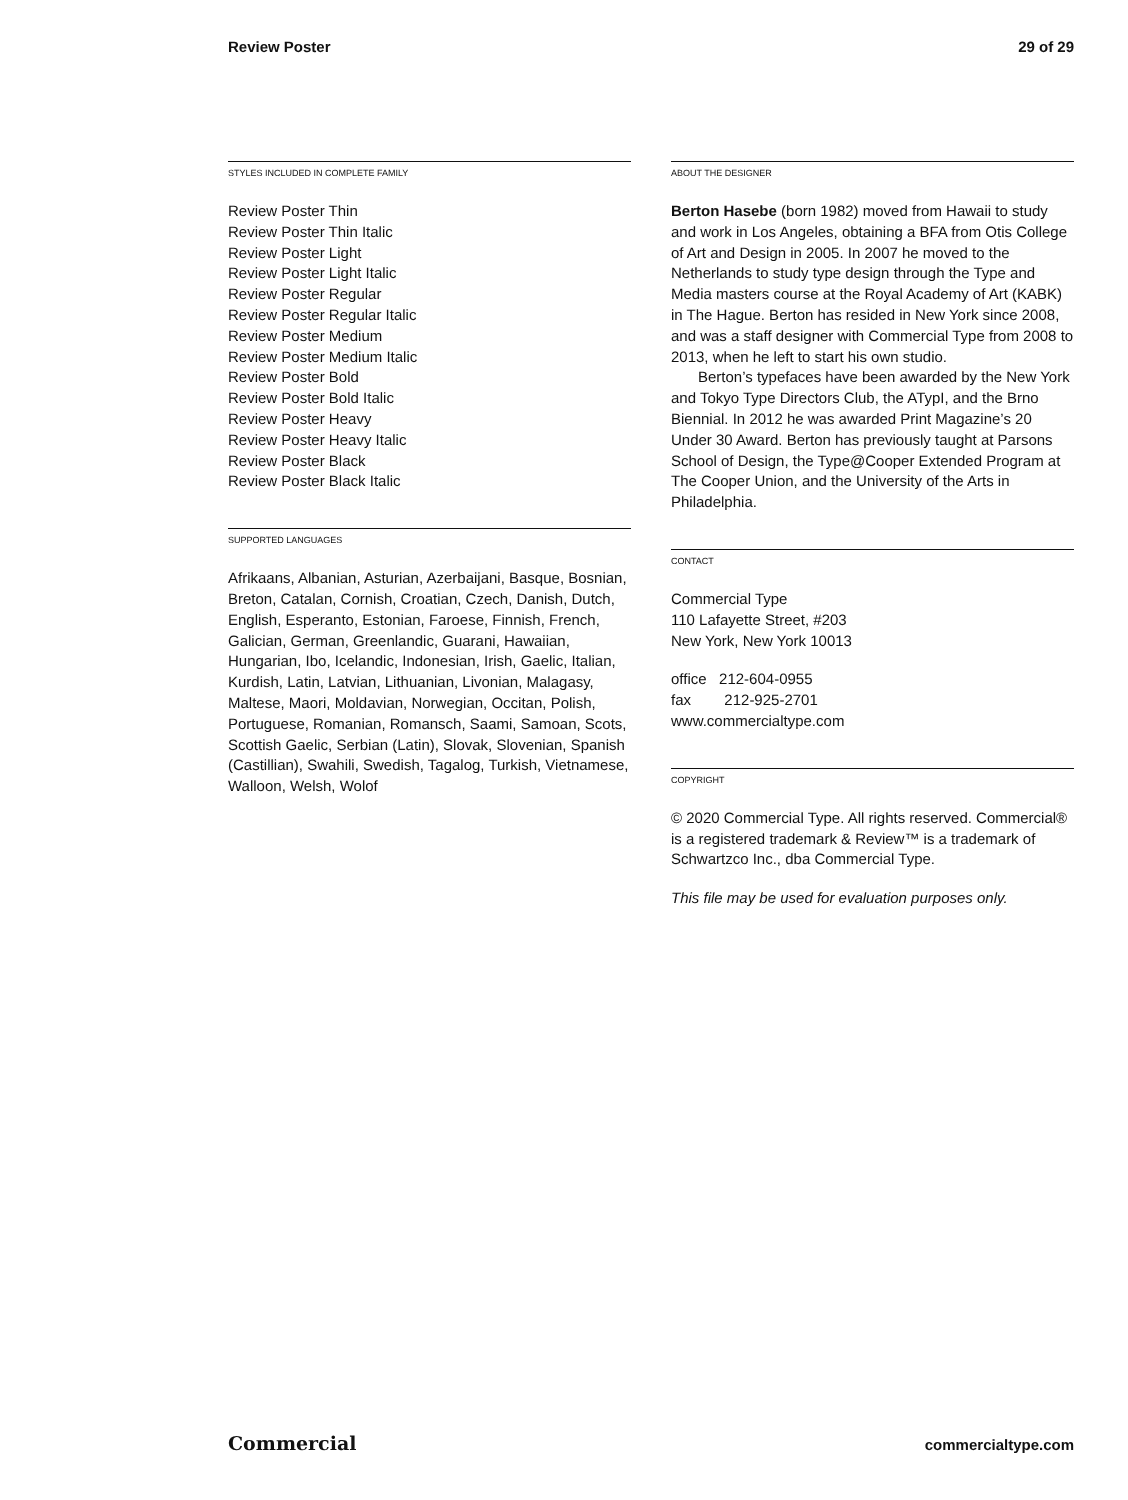Review Poster 29 of 29
STYLES INCLUDED IN COMPLETE FAMILY
Review Poster Thin
Review Poster Thin Italic
Review Poster Light
Review Poster Light Italic
Review Poster Regular
Review Poster Regular Italic
Review Poster Medium
Review Poster Medium Italic
Review Poster Bold
Review Poster Bold Italic
Review Poster Heavy
Review Poster Heavy Italic
Review Poster Black
Review Poster Black Italic
SUPPORTED LANGUAGES
Afrikaans, Albanian, Asturian, Azerbaijani, Basque, Bosnian, Breton, Catalan, Cornish, Croatian, Czech, Danish, Dutch, English, Esperanto, Estonian, Faroese, Finnish, French, Galician, German, Greenlandic, Guarani, Hawaiian, Hungarian, Ibo, Icelandic, Indonesian, Irish, Gaelic, Italian, Kurdish, Latin, Latvian, Lithuanian, Livonian, Malagasy, Maltese, Maori, Moldavian, Norwegian, Occitan, Polish, Portuguese, Romanian, Romansch, Saami, Samoan, Scots, Scottish Gaelic, Serbian (Latin), Slovak, Slovenian, Spanish (Castillian), Swahili, Swedish, Tagalog, Turkish, Vietnamese, Walloon, Welsh, Wolof
ABOUT THE DESIGNER
Berton Hasebe (born 1982) moved from Hawaii to study and work in Los Angeles, obtaining a BFA from Otis College of Art and Design in 2005. In 2007 he moved to the Netherlands to study type design through the Type and Media masters course at the Royal Academy of Art (KABK) in The Hague. Berton has resided in New York since 2008, and was a staff designer with Commercial Type from 2008 to 2013, when he left to start his own studio.
Berton’s typefaces have been awarded by the New York and Tokyo Type Directors Club, the ATypI, and the Brno Biennial. In 2012 he was awarded Print Magazine’s 20 Under 30 Award. Berton has previously taught at Parsons School of Design, the Type@Cooper Extended Program at The Cooper Union, and the University of the Arts in Philadelphia.
CONTACT
Commercial Type
110 Lafayette Street, #203
New York, New York 10013
office 212-604-0955
fax 212-925-2701
www.commercialtype.com
COPYRIGHT
© 2020 Commercial Type. All rights reserved. Commercial® is a registered trademark & Review™ is a trademark of Schwartzco Inc., dba Commercial Type.
This file may be used for evaluation purposes only.
Commercial commercialtype.com